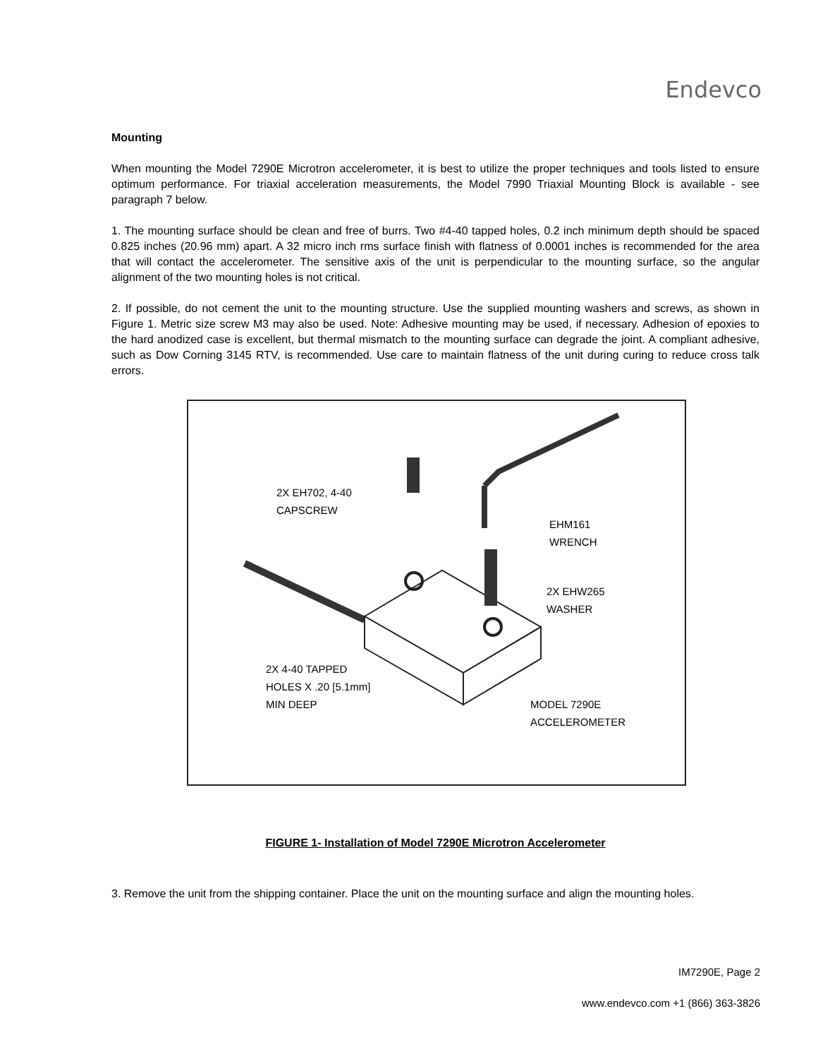Endevco
Mounting
When mounting the Model 7290E Microtron accelerometer, it is best to utilize the proper techniques and tools listed to ensure optimum performance. For triaxial acceleration measurements, the Model 7990 Triaxial Mounting Block is available - see paragraph 7 below.
1. The mounting surface should be clean and free of burrs. Two #4-40 tapped holes, 0.2 inch minimum depth should be spaced 0.825 inches (20.96 mm) apart. A 32 micro inch rms surface finish with flatness of 0.0001 inches is recommended for the area that will contact the accelerometer. The sensitive axis of the unit is perpendicular to the mounting surface, so the angular alignment of the two mounting holes is not critical.
2. If possible, do not cement the unit to the mounting structure. Use the supplied mounting washers and screws, as shown in Figure 1. Metric size screw M3 may also be used. Note: Adhesive mounting may be used, if necessary. Adhesion of epoxies to the hard anodized case is excellent, but thermal mismatch to the mounting surface can degrade the joint. A compliant adhesive, such as Dow Corning 3145 RTV, is recommended. Use care to maintain flatness of the unit during curing to reduce cross talk errors.
2X EH702, 4-40
CAPSCREW
EHM161
WRENCH
2X EHW265
WASHER
2X 4-40 TAPPED
HOLES X .20 [5.1mm]
MIN DEEP
MODEL 7290E
ACCELEROMETER
FIGURE 1- Installation of Model 7290E Microtron Accelerometer
3. Remove the unit from the shipping container. Place the unit on the mounting surface and align the mounting holes.
IM7290E, Page 2
www.endevco.com +1 (866) 363-3826